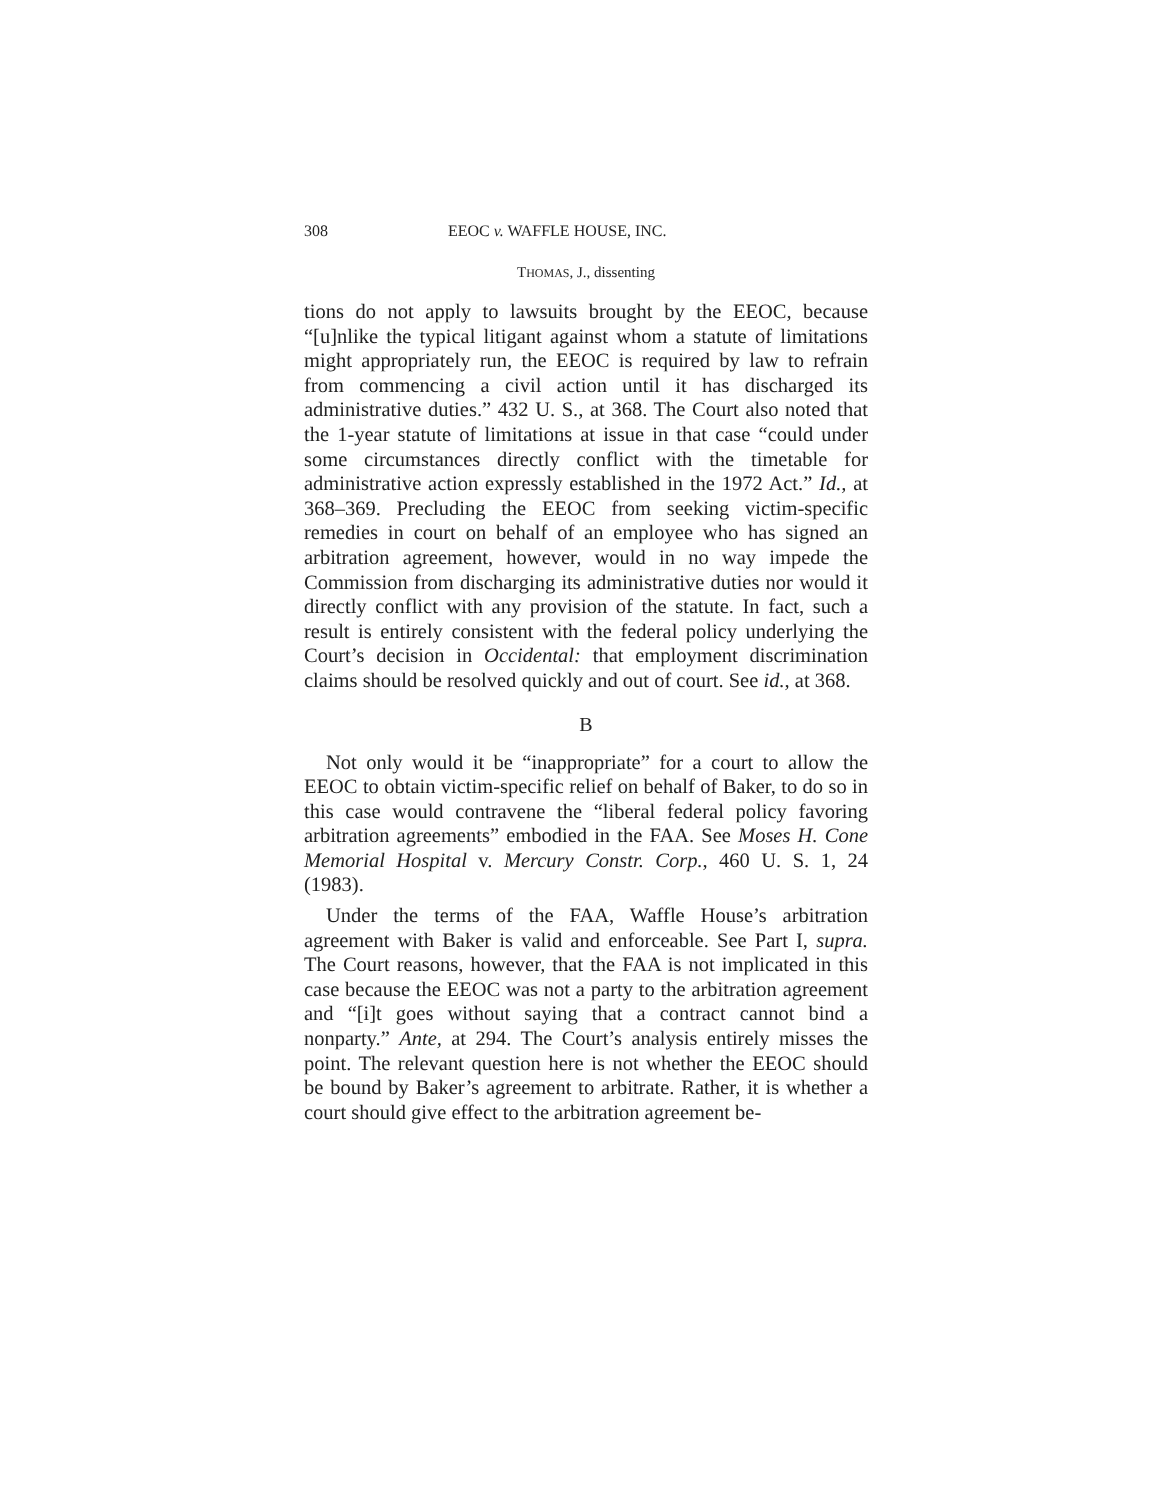308 EEOC v. WAFFLE HOUSE, INC.
THOMAS, J., dissenting
tions do not apply to lawsuits brought by the EEOC, because “[u]nlike the typical litigant against whom a statute of limitations might appropriately run, the EEOC is required by law to refrain from commencing a civil action until it has discharged its administrative duties.” 432 U. S., at 368. The Court also noted that the 1-year statute of limitations at issue in that case “could under some circumstances directly conflict with the timetable for administrative action expressly established in the 1972 Act.” Id., at 368–369. Precluding the EEOC from seeking victim-specific remedies in court on behalf of an employee who has signed an arbitration agreement, however, would in no way impede the Commission from discharging its administrative duties nor would it directly conflict with any provision of the statute. In fact, such a result is entirely consistent with the federal policy underlying the Court’s decision in Occidental: that employment discrimination claims should be resolved quickly and out of court. See id., at 368.
B
Not only would it be “inappropriate” for a court to allow the EEOC to obtain victim-specific relief on behalf of Baker, to do so in this case would contravene the “liberal federal policy favoring arbitration agreements” embodied in the FAA. See Moses H. Cone Memorial Hospital v. Mercury Constr. Corp., 460 U. S. 1, 24 (1983).
Under the terms of the FAA, Waffle House’s arbitration agreement with Baker is valid and enforceable. See Part I, supra. The Court reasons, however, that the FAA is not implicated in this case because the EEOC was not a party to the arbitration agreement and “[i]t goes without saying that a contract cannot bind a nonparty.” Ante, at 294. The Court’s analysis entirely misses the point. The relevant question here is not whether the EEOC should be bound by Baker’s agreement to arbitrate. Rather, it is whether a court should give effect to the arbitration agreement be-